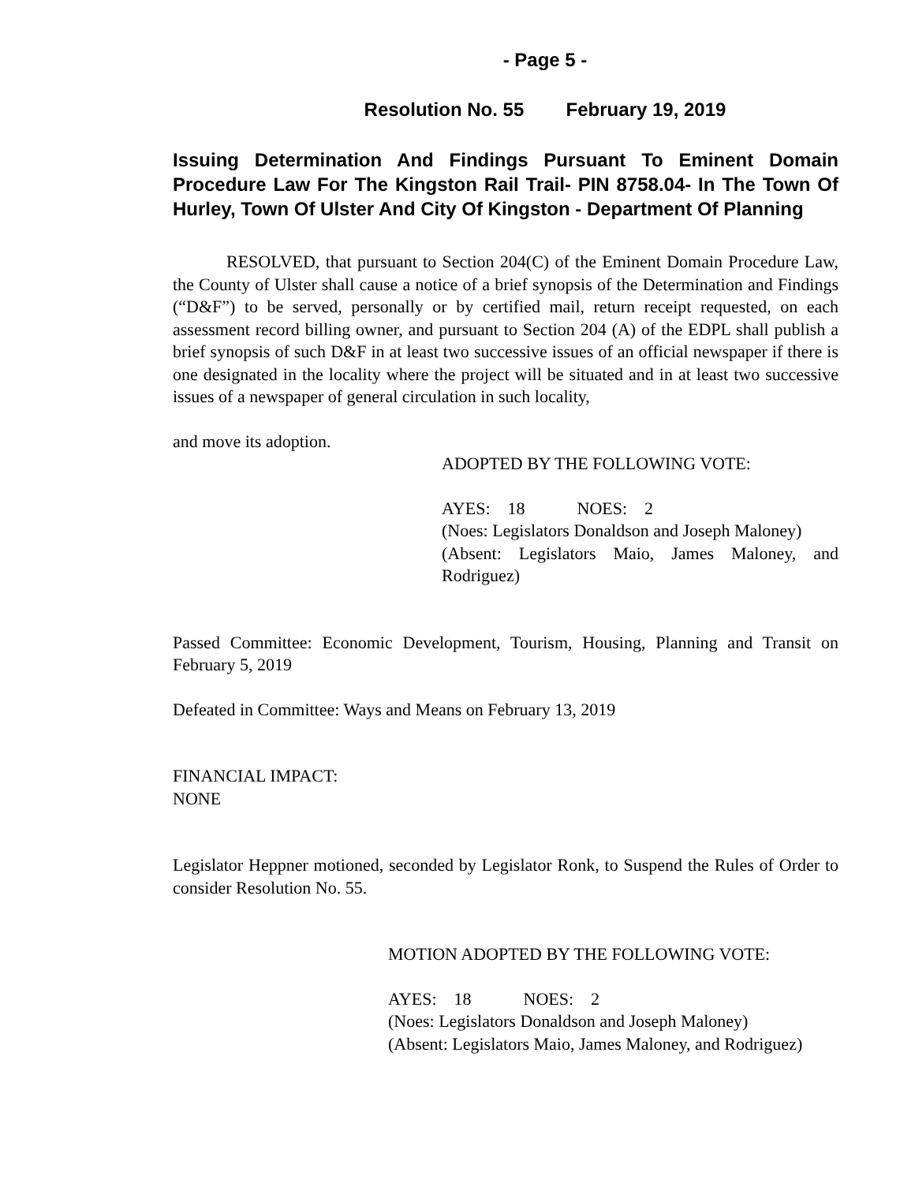- Page 5 -
Resolution No. 55 February 19, 2019
Issuing Determination And Findings Pursuant To Eminent Domain Procedure Law For The Kingston Rail Trail- PIN 8758.04- In The Town Of Hurley, Town Of Ulster And City Of Kingston - Department Of Planning
RESOLVED, that pursuant to Section 204(C) of the Eminent Domain Procedure Law, the County of Ulster shall cause a notice of a brief synopsis of the Determination and Findings (“D&F”) to be served, personally or by certified mail, return receipt requested, on each assessment record billing owner, and pursuant to Section 204 (A) of the EDPL shall publish a brief synopsis of such D&F in at least two successive issues of an official newspaper if there is one designated in the locality where the project will be situated and in at least two successive issues of a newspaper of general circulation in such locality,
and move its adoption.
ADOPTED BY THE FOLLOWING VOTE:
AYES: 18 NOES: 2
(Noes: Legislators Donaldson and Joseph Maloney)
(Absent: Legislators Maio, James Maloney, and Rodriguez)
Passed Committee: Economic Development, Tourism, Housing, Planning and Transit on February 5, 2019
Defeated in Committee: Ways and Means on February 13, 2019
FINANCIAL IMPACT:
NONE
Legislator Heppner motioned, seconded by Legislator Ronk, to Suspend the Rules of Order to consider Resolution No. 55.
MOTION ADOPTED BY THE FOLLOWING VOTE:
AYES: 18 NOES: 2
(Noes: Legislators Donaldson and Joseph Maloney)
(Absent: Legislators Maio, James Maloney, and Rodriguez)